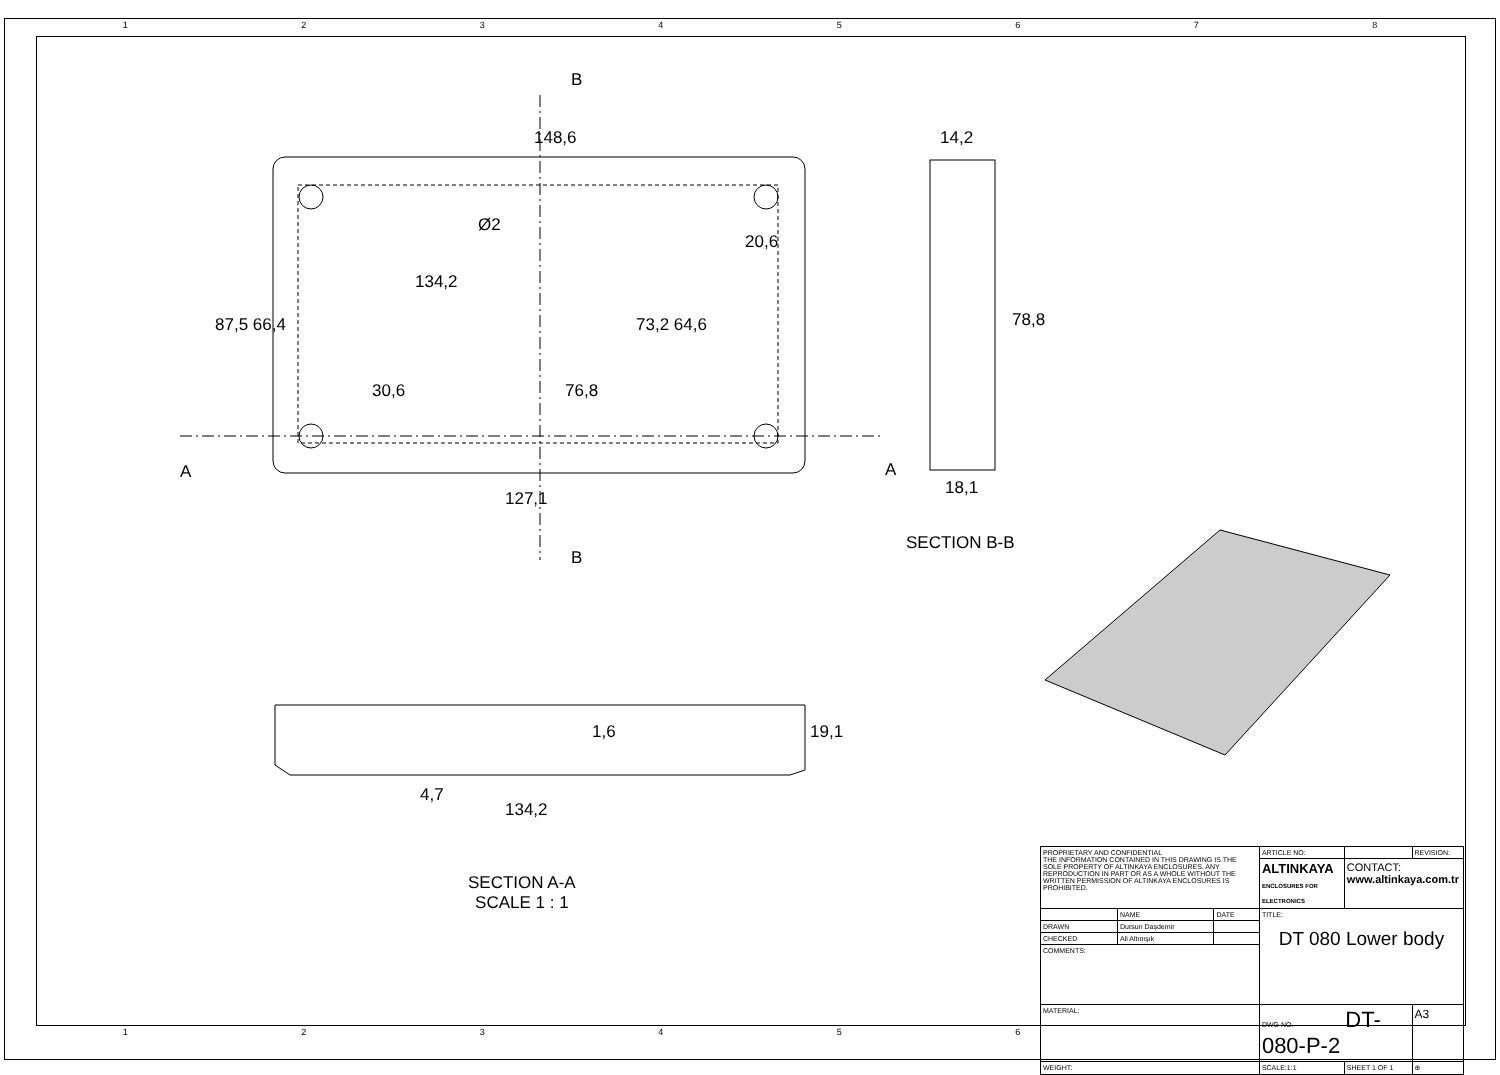12345678
148,6
134,2
20,6
30,6 76,8
127,1
87,5 66,4 73,2 64,6
Ø2
B
B
A A
14,2
78,8
18,1
SECTION B-B
1,6 19,1
4,7
134,2
SECTION A-A
SCALE 1 : 1
| PROPRIETARY AND CONFIDENTIAL THE INFORMATION CONTAINED IN THIS DRAWING IS THE SOLE PROPERTY OF ALTINKAYA ENCLOSURES. ANY REPRODUCTION IN PART OR AS A WHOLE WITHOUT THE WRITTEN PERMISSION OF ALTINKAYA ENCLOSURES IS PROHIBITED. | | | ARTICLE NO: | | REVISION: |
| | | | ALTINKAYA ENCLOSURES FOR ELECTRONICS | CONTACT: www.altinkaya.com.tr | |
| | NAME | DATE | TITLE: DT 080 Lower body | | |
| DRAWN | Dursun Daşdemir | | | | |
| CHECKED | Ali Altınışık | | | | |
| COMMENTS: | | | | | |
| MATERIAL: | | | DWG NO. DT-080-P-2 | | A3 |
| WEIGHT: | | | SCALE:1:1 | SHEET 1 OF 1 | ⊕ |
123456